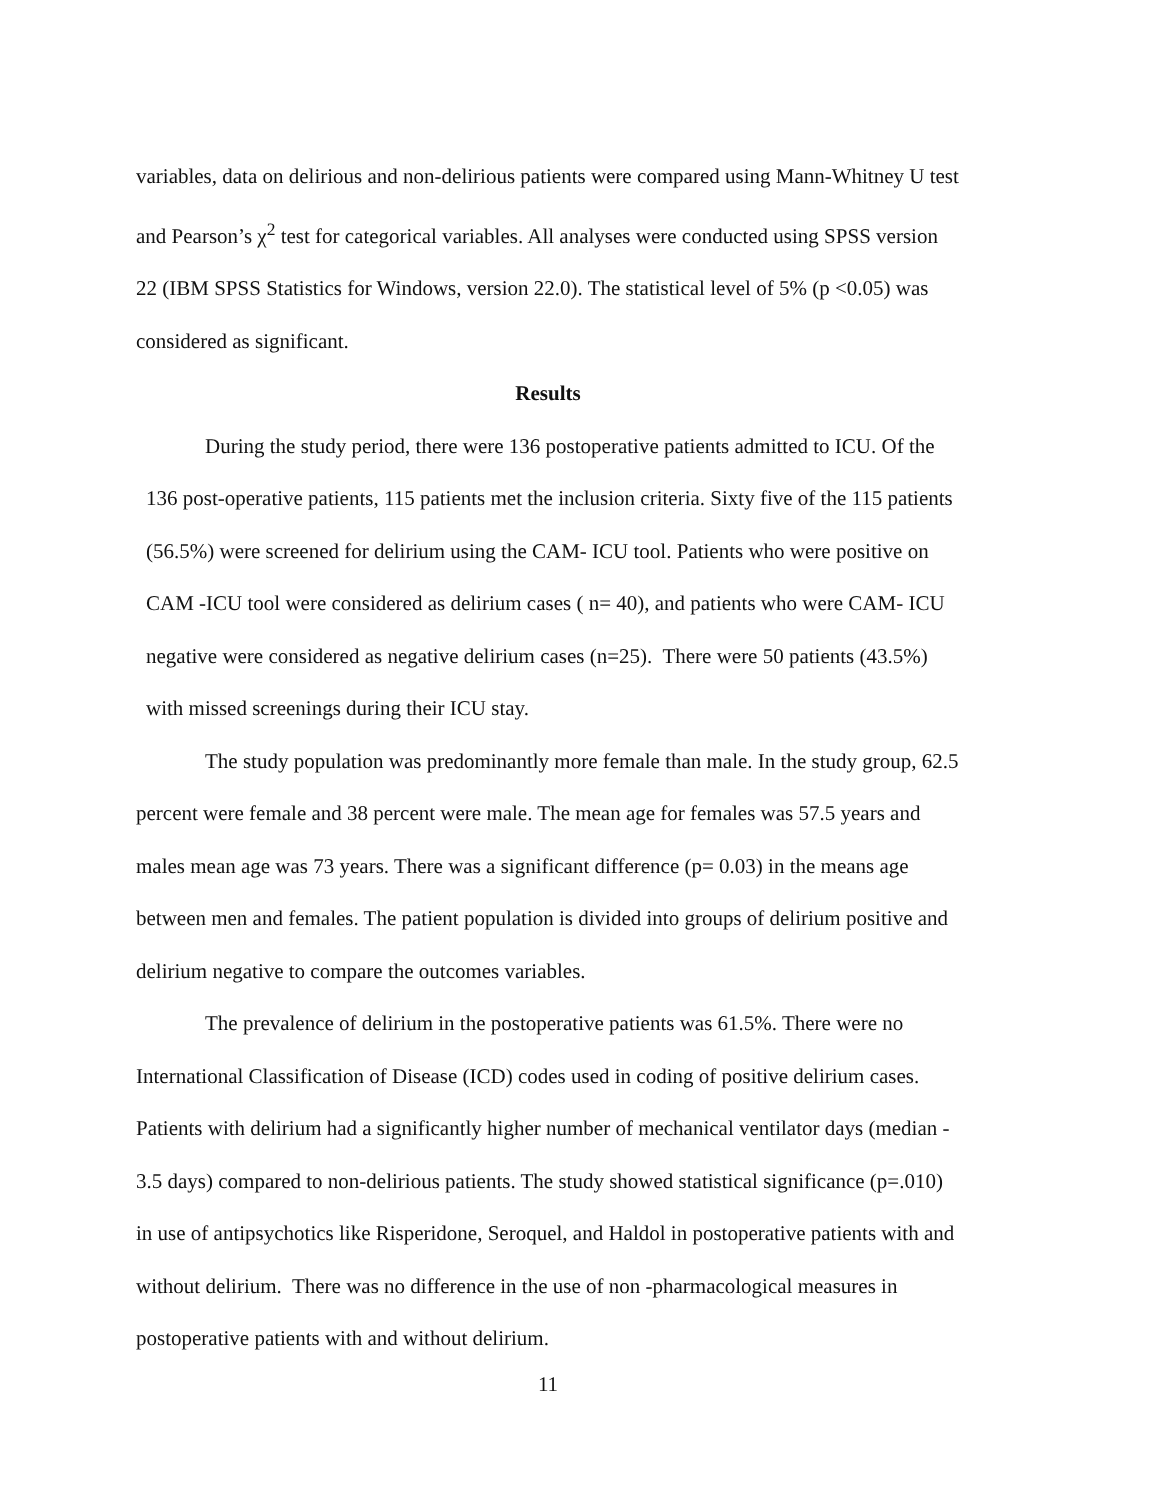variables, data on delirious and non-delirious patients were compared using Mann-Whitney U test and Pearson’s χ<sup>2</sup> test for categorical variables. All analyses were conducted using SPSS version 22 (IBM SPSS Statistics for Windows, version 22.0). The statistical level of 5% (p <0.05) was considered as significant.
Results
During the study period, there were 136 postoperative patients admitted to ICU. Of the 136 post-operative patients, 115 patients met the inclusion criteria. Sixty five of the 115 patients (56.5%) were screened for delirium using the CAM- ICU tool. Patients who were positive on CAM -ICU tool were considered as delirium cases ( n= 40), and patients who were CAM- ICU negative were considered as negative delirium cases (n=25). There were 50 patients (43.5%) with missed screenings during their ICU stay.
The study population was predominantly more female than male. In the study group, 62.5 percent were female and 38 percent were male. The mean age for females was 57.5 years and males mean age was 73 years. There was a significant difference (p= 0.03) in the means age between men and females. The patient population is divided into groups of delirium positive and delirium negative to compare the outcomes variables.
The prevalence of delirium in the postoperative patients was 61.5%. There were no International Classification of Disease (ICD) codes used in coding of positive delirium cases. Patients with delirium had a significantly higher number of mechanical ventilator days (median - 3.5 days) compared to non-delirious patients. The study showed statistical significance (p=.010) in use of antipsychotics like Risperidone, Seroquel, and Haldol in postoperative patients with and without delirium. There was no difference in the use of non -pharmacological measures in postoperative patients with and without delirium.
11